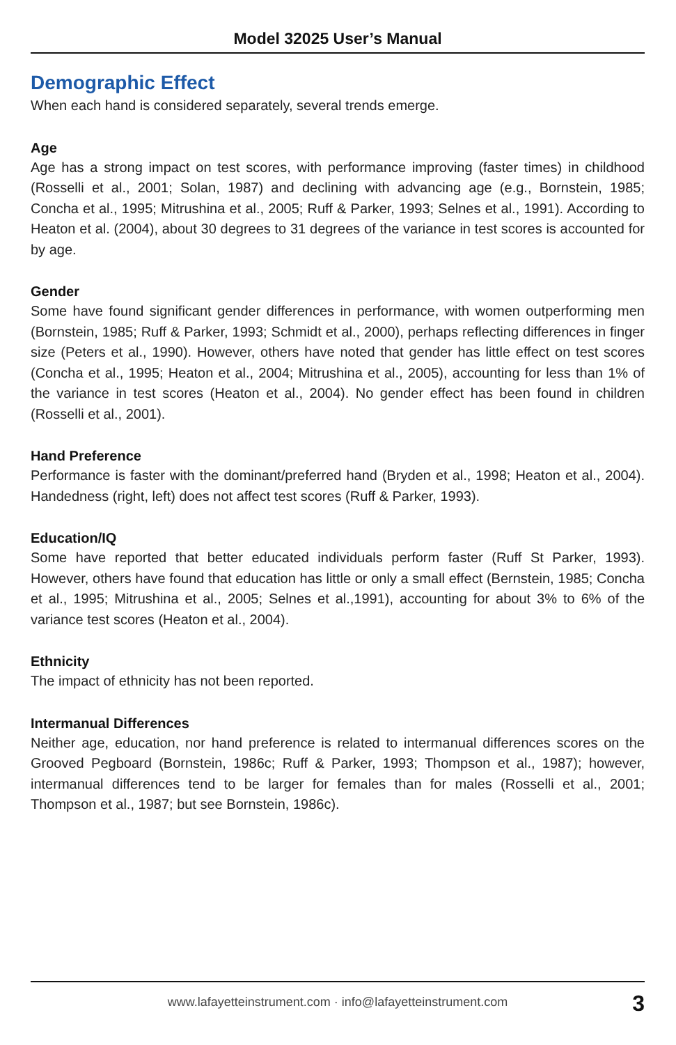Model 32025 User’s Manual
Demographic Effect
When each hand is considered separately, several trends emerge.
Age
Age has a strong impact on test scores, with performance improving (faster times) in childhood (Rosselli et al., 2001; Solan, 1987) and declining with advancing age (e.g., Bornstein, 1985; Concha et al., 1995; Mitrushina et al., 2005; Ruff & Parker, 1993; Selnes et al., 1991). According to Heaton et al. (2004), about 30 degrees to 31 degrees of the variance in test scores is accounted for by age.
Gender
Some have found significant gender differences in performance, with women outperforming men (Bornstein, 1985; Ruff & Parker, 1993; Schmidt et al., 2000), perhaps reflecting differences in finger size (Peters et al., 1990). However, others have noted that gender has little effect on test scores (Concha et al., 1995; Heaton et al., 2004; Mitrushina et al., 2005), accounting for less than 1% of the variance in test scores (Heaton et al., 2004). No gender effect has been found in children (Rosselli et al., 2001).
Hand Preference
Performance is faster with the dominant/preferred hand (Bryden et al., 1998; Heaton et al., 2004). Handedness (right, left) does not affect test scores (Ruff & Parker, 1993).
Education/IQ
Some have reported that better educated individuals perform faster (Ruff St Parker, 1993). However, others have found that education has little or only a small effect (Bernstein, 1985; Concha et al., 1995; Mitrushina et al., 2005; Selnes et al.,1991), accounting for about 3% to 6% of the variance test scores (Heaton et al., 2004).
Ethnicity
The impact of ethnicity has not been reported.
Intermanual Differences
Neither age, education, nor hand preference is related to intermanual differences scores on the Grooved Pegboard (Bornstein, 1986c; Ruff & Parker, 1993; Thompson et al., 1987); however, intermanual differences tend to be larger for females than for males (Rosselli et al., 2001; Thompson et al., 1987; but see Bornstein, 1986c).
www.lafayetteinstrument.com · info@lafayetteinstrument.com 3